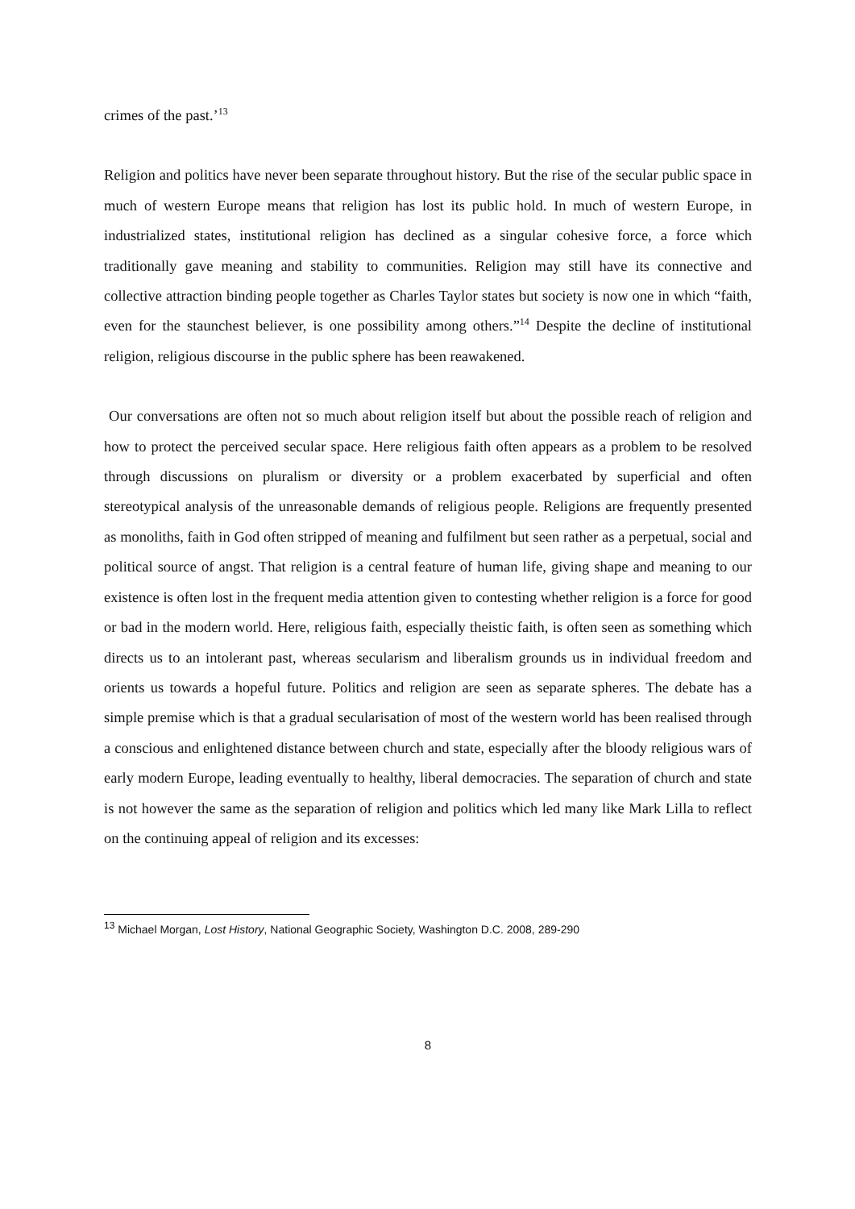crimes of the past.’<sup>13</sup>
Religion and politics have never been separate throughout history. But the rise of the secular public space in much of western Europe means that religion has lost its public hold. In much of western Europe, in industrialized states, institutional religion has declined as a singular cohesive force, a force which traditionally gave meaning and stability to communities. Religion may still have its connective and collective attraction binding people together as Charles Taylor states but society is now one in which “faith, even for the staunchest believer, is one possibility among others.”<sup>14</sup> Despite the decline of institutional religion, religious discourse in the public sphere has been reawakened.
Our conversations are often not so much about religion itself but about the possible reach of religion and how to protect the perceived secular space. Here religious faith often appears as a problem to be resolved through discussions on pluralism or diversity or a problem exacerbated by superficial and often stereotypical analysis of the unreasonable demands of religious people. Religions are frequently presented as monoliths, faith in God often stripped of meaning and fulfilment but seen rather as a perpetual, social and political source of angst. That religion is a central feature of human life, giving shape and meaning to our existence is often lost in the frequent media attention given to contesting whether religion is a force for good or bad in the modern world. Here, religious faith, especially theistic faith, is often seen as something which directs us to an intolerant past, whereas secularism and liberalism grounds us in individual freedom and orients us towards a hopeful future. Politics and religion are seen as separate spheres. The debate has a simple premise which is that a gradual secularisation of most of the western world has been realised through a conscious and enlightened distance between church and state, especially after the bloody religious wars of early modern Europe, leading eventually to healthy, liberal democracies. The separation of church and state is not however the same as the separation of religion and politics which led many like Mark Lilla to reflect on the continuing appeal of religion and its excesses:
<sup>13</sup> Michael Morgan, Lost History, National Geographic Society, Washington D.C. 2008, 289-290
8